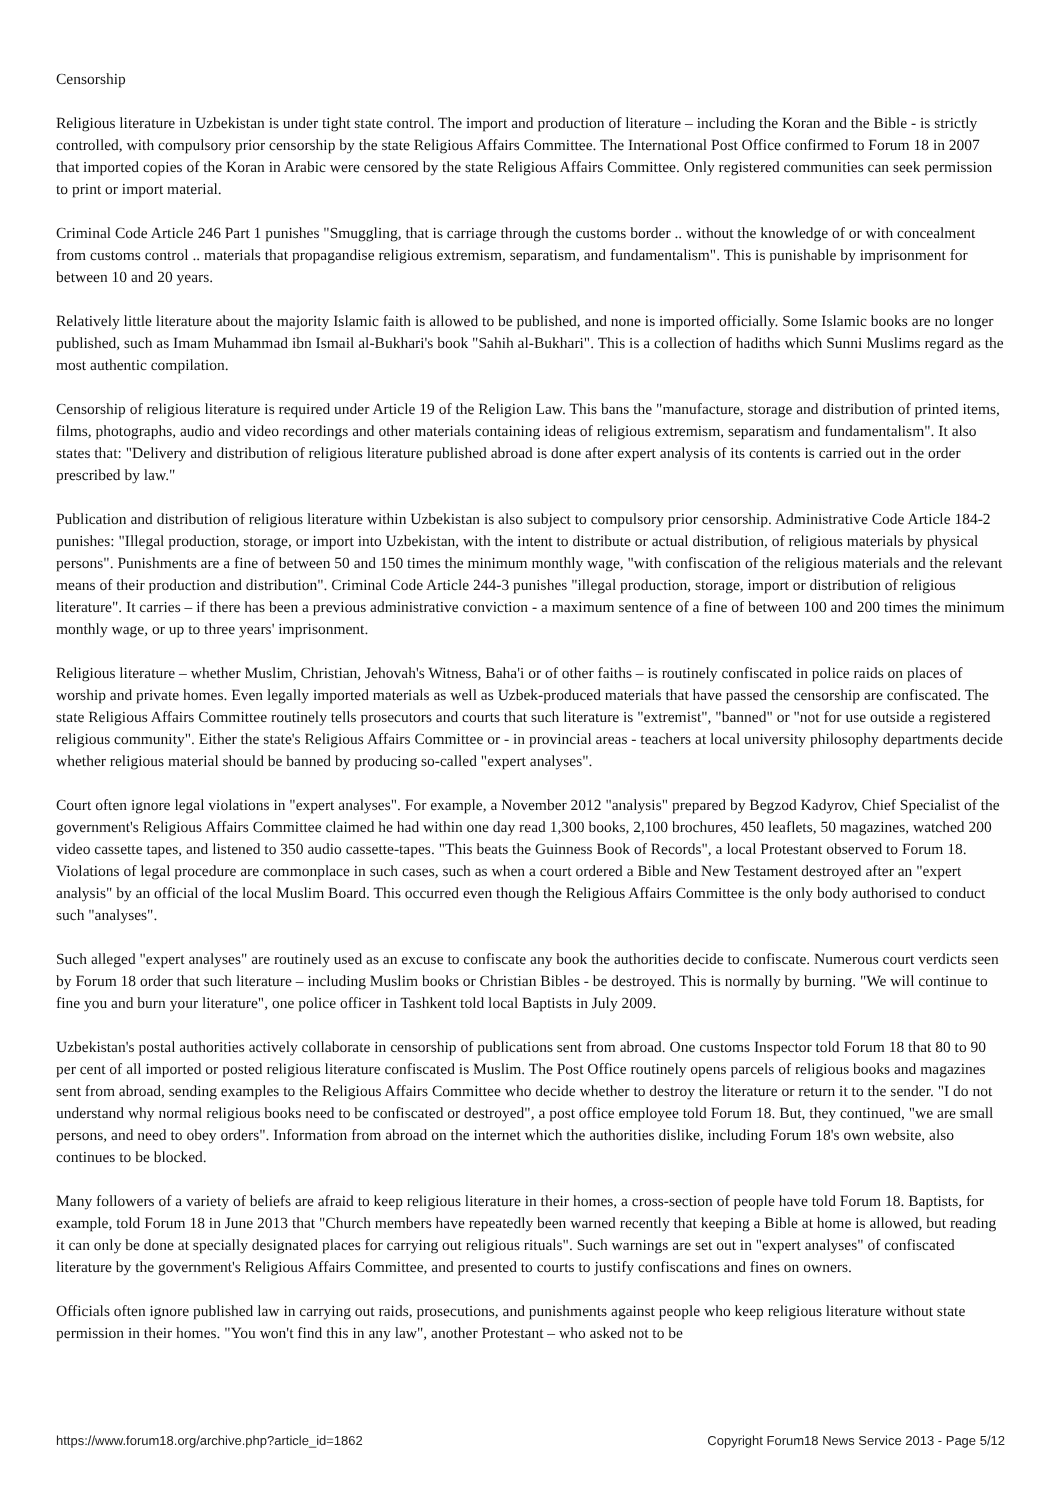Censorship
Religious literature in Uzbekistan is under tight state control. The import and production of literature – including the Koran and the Bible - is strictly controlled, with compulsory prior censorship by the state Religious Affairs Committee. The International Post Office confirmed to Forum 18 in 2007 that imported copies of the Koran in Arabic were censored by the state Religious Affairs Committee. Only registered communities can seek permission to print or import material.
Criminal Code Article 246 Part 1 punishes "Smuggling, that is carriage through the customs border .. without the knowledge of or with concealment from customs control .. materials that propagandise religious extremism, separatism, and fundamentalism". This is punishable by imprisonment for between 10 and 20 years.
Relatively little literature about the majority Islamic faith is allowed to be published, and none is imported officially. Some Islamic books are no longer published, such as Imam Muhammad ibn Ismail al-Bukhari's book "Sahih al-Bukhari". This is a collection of hadiths which Sunni Muslims regard as the most authentic compilation.
Censorship of religious literature is required under Article 19 of the Religion Law. This bans the "manufacture, storage and distribution of printed items, films, photographs, audio and video recordings and other materials containing ideas of religious extremism, separatism and fundamentalism". It also states that: "Delivery and distribution of religious literature published abroad is done after expert analysis of its contents is carried out in the order prescribed by law."
Publication and distribution of religious literature within Uzbekistan is also subject to compulsory prior censorship. Administrative Code Article 184-2 punishes: "Illegal production, storage, or import into Uzbekistan, with the intent to distribute or actual distribution, of religious materials by physical persons". Punishments are a fine of between 50 and 150 times the minimum monthly wage, "with confiscation of the religious materials and the relevant means of their production and distribution". Criminal Code Article 244-3 punishes "illegal production, storage, import or distribution of religious literature". It carries – if there has been a previous administrative conviction - a maximum sentence of a fine of between 100 and 200 times the minimum monthly wage, or up to three years' imprisonment.
Religious literature – whether Muslim, Christian, Jehovah's Witness, Baha'i or of other faiths – is routinely confiscated in police raids on places of worship and private homes. Even legally imported materials as well as Uzbek-produced materials that have passed the censorship are confiscated. The state Religious Affairs Committee routinely tells prosecutors and courts that such literature is "extremist", "banned" or "not for use outside a registered religious community". Either the state's Religious Affairs Committee or - in provincial areas - teachers at local university philosophy departments decide whether religious material should be banned by producing so-called "expert analyses".
Court often ignore legal violations in "expert analyses". For example, a November 2012 "analysis" prepared by Begzod Kadyrov, Chief Specialist of the government's Religious Affairs Committee claimed he had within one day read 1,300 books, 2,100 brochures, 450 leaflets, 50 magazines, watched 200 video cassette tapes, and listened to 350 audio cassette-tapes. "This beats the Guinness Book of Records", a local Protestant observed to Forum 18. Violations of legal procedure are commonplace in such cases, such as when a court ordered a Bible and New Testament destroyed after an "expert analysis" by an official of the local Muslim Board. This occurred even though the Religious Affairs Committee is the only body authorised to conduct such "analyses".
Such alleged "expert analyses" are routinely used as an excuse to confiscate any book the authorities decide to confiscate. Numerous court verdicts seen by Forum 18 order that such literature – including Muslim books or Christian Bibles - be destroyed. This is normally by burning. "We will continue to fine you and burn your literature", one police officer in Tashkent told local Baptists in July 2009.
Uzbekistan's postal authorities actively collaborate in censorship of publications sent from abroad. One customs Inspector told Forum 18 that 80 to 90 per cent of all imported or posted religious literature confiscated is Muslim. The Post Office routinely opens parcels of religious books and magazines sent from abroad, sending examples to the Religious Affairs Committee who decide whether to destroy the literature or return it to the sender. "I do not understand why normal religious books need to be confiscated or destroyed", a post office employee told Forum 18. But, they continued, "we are small persons, and need to obey orders". Information from abroad on the internet which the authorities dislike, including Forum 18's own website, also continues to be blocked.
Many followers of a variety of beliefs are afraid to keep religious literature in their homes, a cross-section of people have told Forum 18. Baptists, for example, told Forum 18 in June 2013 that "Church members have repeatedly been warned recently that keeping a Bible at home is allowed, but reading it can only be done at specially designated places for carrying out religious rituals". Such warnings are set out in "expert analyses" of confiscated literature by the government's Religious Affairs Committee, and presented to courts to justify confiscations and fines on owners.
Officials often ignore published law in carrying out raids, prosecutions, and punishments against people who keep religious literature without state permission in their homes. "You won't find this in any law", another Protestant – who asked not to be
https://www.forum18.org/archive.php?article_id=1862 Copyright Forum18 News Service 2013 - Page 5/12